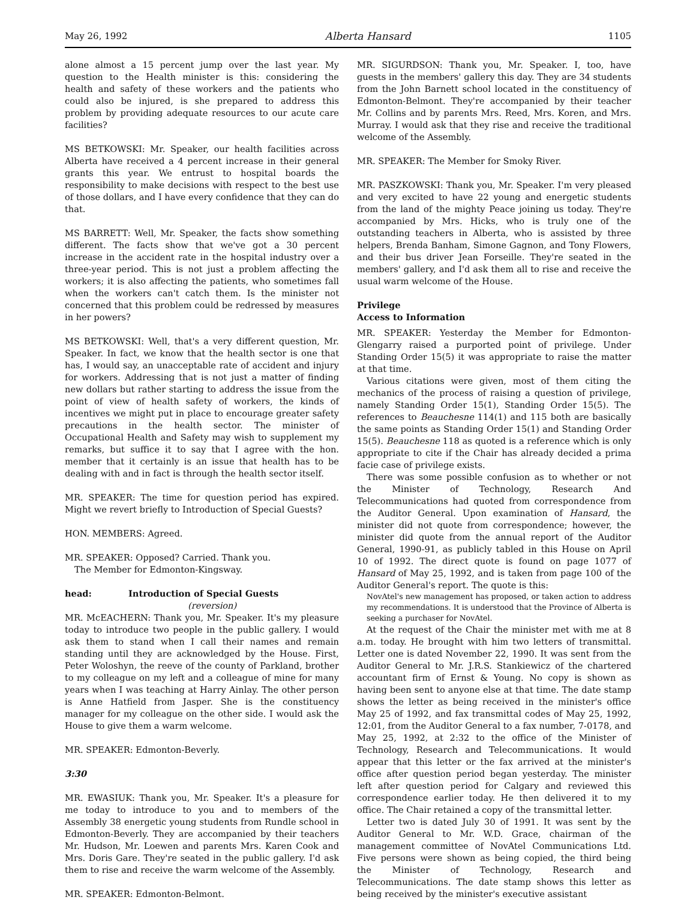May 26, 1992 Alberta Hansard 1105
alone almost a 15 percent jump over the last year. My question to the Health minister is this: considering the health and safety of these workers and the patients who could also be injured, is she prepared to address this problem by providing adequate resources to our acute care facilities?
MS BETKOWSKI: Mr. Speaker, our health facilities across Alberta have received a 4 percent increase in their general grants this year. We entrust to hospital boards the responsibility to make decisions with respect to the best use of those dollars, and I have every confidence that they can do that.
MS BARRETT: Well, Mr. Speaker, the facts show something different. The facts show that we've got a 30 percent increase in the accident rate in the hospital industry over a three-year period. This is not just a problem affecting the workers; it is also affecting the patients, who sometimes fall when the workers can't catch them. Is the minister not concerned that this problem could be redressed by measures in her powers?
MS BETKOWSKI: Well, that's a very different question, Mr. Speaker. In fact, we know that the health sector is one that has, I would say, an unacceptable rate of accident and injury for workers. Addressing that is not just a matter of finding new dollars but rather starting to address the issue from the point of view of health safety of workers, the kinds of incentives we might put in place to encourage greater safety precautions in the health sector. The minister of Occupational Health and Safety may wish to supplement my remarks, but suffice it to say that I agree with the hon. member that it certainly is an issue that health has to be dealing with and in fact is through the health sector itself.
MR. SPEAKER: The time for question period has expired. Might we revert briefly to Introduction of Special Guests?
HON. MEMBERS: Agreed.
MR. SPEAKER: Opposed? Carried. Thank you.
The Member for Edmonton-Kingsway.
head: Introduction of Special Guests
(reversion)
MR. McEACHERN: Thank you, Mr. Speaker. It's my pleasure today to introduce two people in the public gallery. I would ask them to stand when I call their names and remain standing until they are acknowledged by the House. First, Peter Woloshyn, the reeve of the county of Parkland, brother to my colleague on my left and a colleague of mine for many years when I was teaching at Harry Ainlay. The other person is Anne Hatfield from Jasper. She is the constituency manager for my colleague on the other side. I would ask the House to give them a warm welcome.
MR. SPEAKER: Edmonton-Beverly.
3:30
MR. EWASIUK: Thank you, Mr. Speaker. It's a pleasure for me today to introduce to you and to members of the Assembly 38 energetic young students from Rundle school in Edmonton-Beverly. They are accompanied by their teachers Mr. Hudson, Mr. Loewen and parents Mrs. Karen Cook and Mrs. Doris Gare. They're seated in the public gallery. I'd ask them to rise and receive the warm welcome of the Assembly.
MR. SPEAKER: Edmonton-Belmont.
MR. SIGURDSON: Thank you, Mr. Speaker. I, too, have guests in the members' gallery this day. They are 34 students from the John Barnett school located in the constituency of Edmonton-Belmont. They're accompanied by their teacher Mr. Collins and by parents Mrs. Reed, Mrs. Koren, and Mrs. Murray. I would ask that they rise and receive the traditional welcome of the Assembly.
MR. SPEAKER: The Member for Smoky River.
MR. PASZKOWSKI: Thank you, Mr. Speaker. I'm very pleased and very excited to have 22 young and energetic students from the land of the mighty Peace joining us today. They're accompanied by Mrs. Hicks, who is truly one of the outstanding teachers in Alberta, who is assisted by three helpers, Brenda Banham, Simone Gagnon, and Tony Flowers, and their bus driver Jean Forseille. They're seated in the members' gallery, and I'd ask them all to rise and receive the usual warm welcome of the House.
Privilege
Access to Information
MR. SPEAKER: Yesterday the Member for Edmonton-Glengarry raised a purported point of privilege. Under Standing Order 15(5) it was appropriate to raise the matter at that time.
Various citations were given, most of them citing the mechanics of the process of raising a question of privilege, namely Standing Order 15(1), Standing Order 15(5). The references to Beauchesne 114(1) and 115 both are basically the same points as Standing Order 15(1) and Standing Order 15(5). Beauchesne 118 as quoted is a reference which is only appropriate to cite if the Chair has already decided a prima facie case of privilege exists.
There was some possible confusion as to whether or not the Minister of Technology, Research And Telecommunications had quoted from correspondence from the Auditor General. Upon examination of Hansard, the minister did not quote from correspondence; however, the minister did quote from the annual report of the Auditor General, 1990-91, as publicly tabled in this House on April 10 of 1992. The direct quote is found on page 1077 of Hansard of May 25, 1992, and is taken from page 100 of the Auditor General's report. The quote is this:
NovAtel's new management has proposed, or taken action to address my recommendations. It is understood that the Province of Alberta is seeking a purchaser for NovAtel.
At the request of the Chair the minister met with me at 8 a.m. today. He brought with him two letters of transmittal. Letter one is dated November 22, 1990. It was sent from the Auditor General to Mr. J.R.S. Stankiewicz of the chartered accountant firm of Ernst & Young. No copy is shown as having been sent to anyone else at that time. The date stamp shows the letter as being received in the minister's office May 25 of 1992, and fax transmittal codes of May 25, 1992, 12:01, from the Auditor General to a fax number, 7-0178, and May 25, 1992, at 2:32 to the office of the Minister of Technology, Research and Telecommunications. It would appear that this letter or the fax arrived at the minister's office after question period began yesterday. The minister left after question period for Calgary and reviewed this correspondence earlier today. He then delivered it to my office. The Chair retained a copy of the transmittal letter.
Letter two is dated July 30 of 1991. It was sent by the Auditor General to Mr. W.D. Grace, chairman of the management committee of NovAtel Communications Ltd. Five persons were shown as being copied, the third being the Minister of Technology, Research and Telecommunications. The date stamp shows this letter as being received by the minister's executive assistant